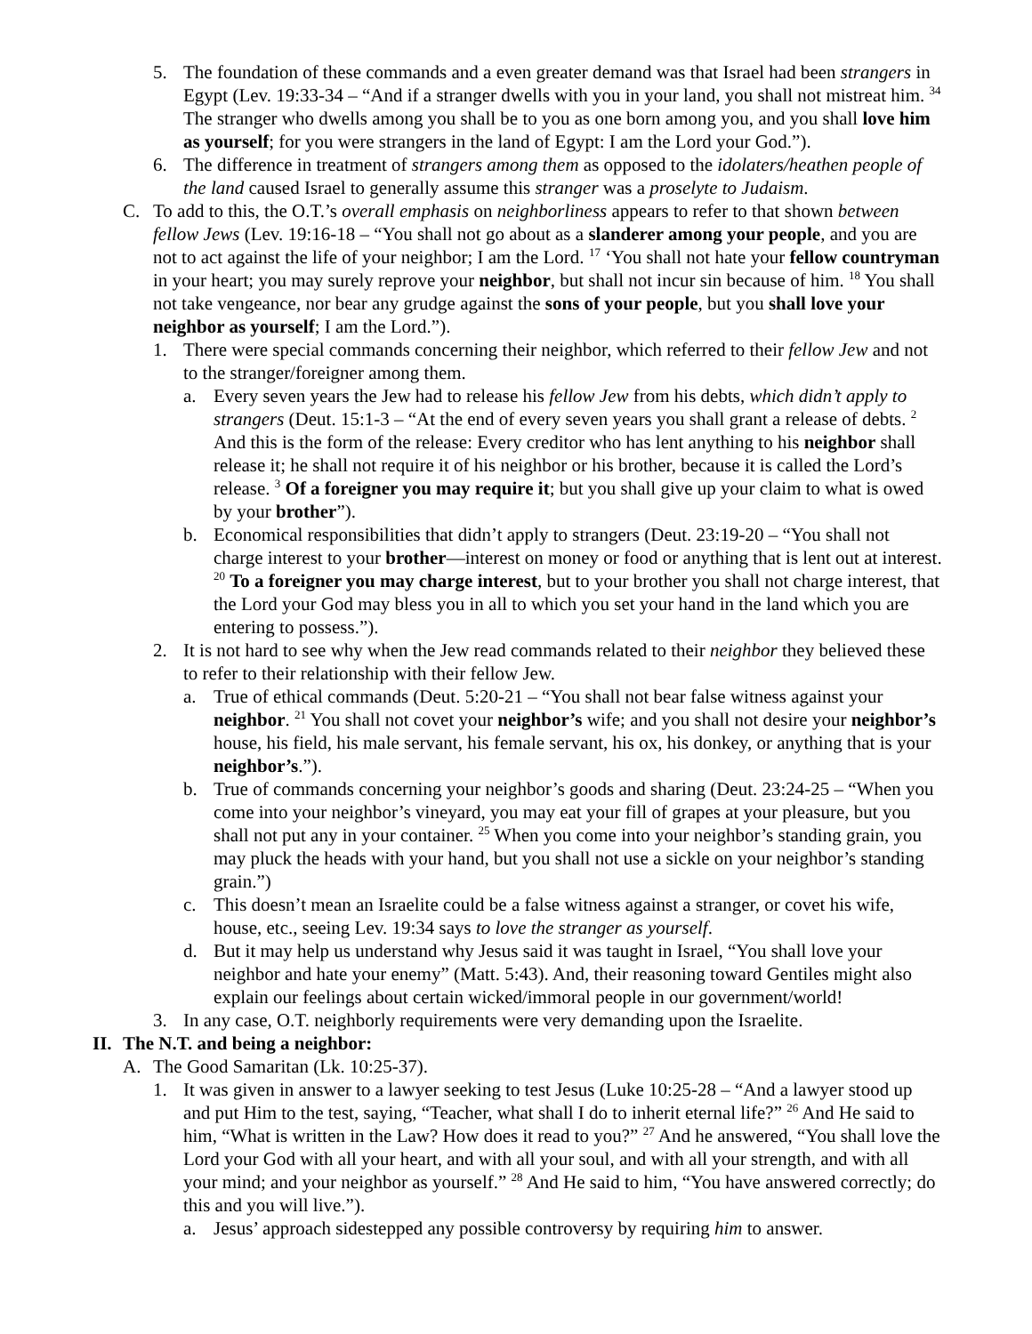5. The foundation of these commands and a even greater demand was that Israel had been strangers in Egypt (Lev. 19:33-34 – “And if a stranger dwells with you in your land, you shall not mistreat him. <sup>34</sup> The stranger who dwells among you shall be to you as one born among you, and you shall love him as yourself; for you were strangers in the land of Egypt: I am the Lord your God.”).
6. The difference in treatment of strangers among them as opposed to the idolaters/heathen people of the land caused Israel to generally assume this stranger was a proselyte to Judaism.
C. To add to this, the O.T.’s overall emphasis on neighborliness appears to refer to that shown between fellow Jews (Lev. 19:16-18 – “You shall not go about as a slanderer among your people, and you are not to act against the life of your neighbor; I am the Lord. <sup>17</sup> ‘You shall not hate your fellow countryman in your heart; you may surely reprove your neighbor, but shall not incur sin because of him. <sup>18</sup> You shall not take vengeance, nor bear any grudge against the sons of your people, but you shall love your neighbor as yourself; I am the Lord.”).
1. There were special commands concerning their neighbor, which referred to their fellow Jew and not to the stranger/foreigner among them.
a. Every seven years the Jew had to release his fellow Jew from his debts, which didn’t apply to strangers (Deut. 15:1-3 – “At the end of every seven years you shall grant a release of debts. <sup>2</sup> And this is the form of the release: Every creditor who has lent anything to his neighbor shall release it; he shall not require it of his neighbor or his brother, because it is called the Lord’s release. <sup>3</sup> Of a foreigner you may require it; but you shall give up your claim to what is owed by your brother”).
b. Economical responsibilities that didn’t apply to strangers (Deut. 23:19-20 – “You shall not charge interest to your brother—interest on money or food or anything that is lent out at interest. <sup>20</sup> To a foreigner you may charge interest, but to your brother you shall not charge interest, that the Lord your God may bless you in all to which you set your hand in the land which you are entering to possess.”).
2. It is not hard to see why when the Jew read commands related to their neighbor they believed these to refer to their relationship with their fellow Jew.
a. True of ethical commands (Deut. 5:20-21 – “You shall not bear false witness against your neighbor. <sup>21</sup> You shall not covet your neighbor’s wife; and you shall not desire your neighbor’s house, his field, his male servant, his female servant, his ox, his donkey, or anything that is your neighbor’s.”).
b. True of commands concerning your neighbor’s goods and sharing (Deut. 23:24-25 – “When you come into your neighbor’s vineyard, you may eat your fill of grapes at your pleasure, but you shall not put any in your container. <sup>25</sup> When you come into your neighbor’s standing grain, you may pluck the heads with your hand, but you shall not use a sickle on your neighbor’s standing grain.”)
c. This doesn’t mean an Israelite could be a false witness against a stranger, or covet his wife, house, etc., seeing Lev. 19:34 says to love the stranger as yourself.
d. But it may help us understand why Jesus said it was taught in Israel, “You shall love your neighbor and hate your enemy” (Matt. 5:43). And, their reasoning toward Gentiles might also explain our feelings about certain wicked/immoral people in our government/world!
3. In any case, O.T. neighborly requirements were very demanding upon the Israelite.
II. The N.T. and being a neighbor:
A. The Good Samaritan (Lk. 10:25-37).
1. It was given in answer to a lawyer seeking to test Jesus (Luke 10:25-28 – “And a lawyer stood up and put Him to the test, saying, “Teacher, what shall I do to inherit eternal life?” <sup>26</sup> And He said to him, “What is written in the Law? How does it read to you?” <sup>27</sup> And he answered, “You shall love the Lord your God with all your heart, and with all your soul, and with all your strength, and with all your mind; and your neighbor as yourself.” <sup>28</sup> And He said to him, “You have answered correctly; do this and you will live.”).
a. Jesus’ approach sidestepped any possible controversy by requiring him to answer.